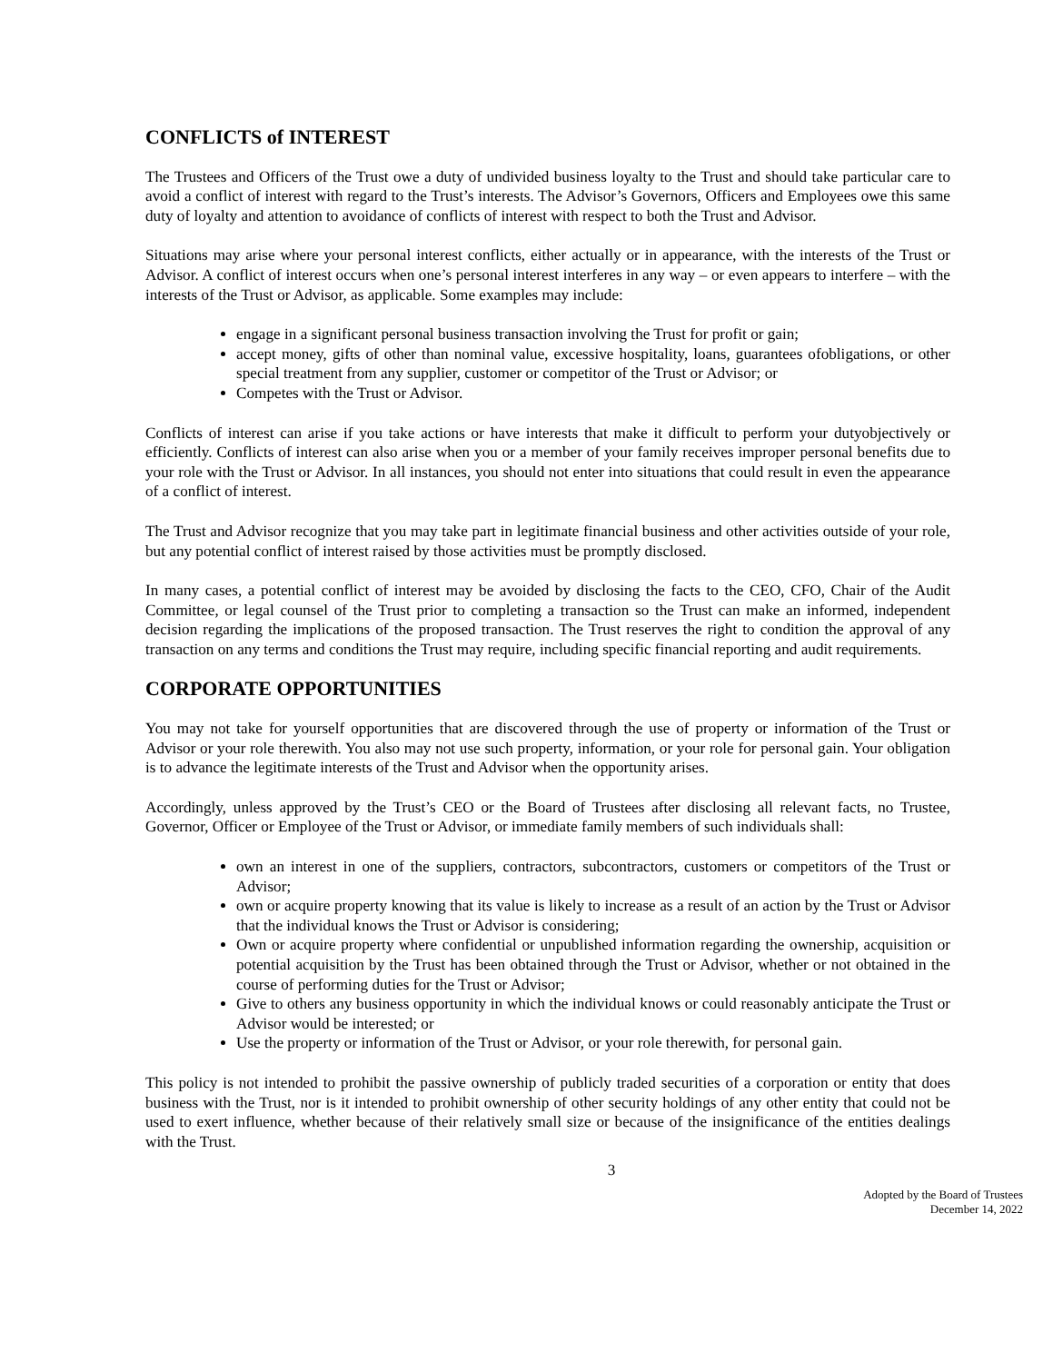CONFLICTS of INTEREST
The Trustees and Officers of the Trust owe a duty of undivided business loyalty to the Trust and should take particular care to avoid a conflict of interest with regard to the Trust’s interests. The Advisor’s Governors, Officers and Employees owe this same duty of loyalty and attention to avoidance of conflicts of interest with respect to both the Trust and Advisor.
Situations may arise where your personal interest conflicts, either actually or in appearance, with the interests of the Trust or Advisor. A conflict of interest occurs when one’s personal interest interferes in any way – or even appears to interfere – with the interests of the Trust or Advisor, as applicable. Some examples may include:
engage in a significant personal business transaction involving the Trust for profit or gain;
accept money, gifts of other than nominal value, excessive hospitality, loans, guarantees ofobligations, or other special treatment from any supplier, customer or competitor of the Trust or Advisor; or
Competes with the Trust or Advisor.
Conflicts of interest can arise if you take actions or have interests that make it difficult to perform your dutyobjectively or efficiently. Conflicts of interest can also arise when you or a member of your family receives improper personal benefits due to your role with the Trust or Advisor. In all instances, you should not enter into situations that could result in even the appearance of a conflict of interest.
The Trust and Advisor recognize that you may take part in legitimate financial business and other activities outside of your role, but any potential conflict of interest raised by those activities must be promptly disclosed.
In many cases, a potential conflict of interest may be avoided by disclosing the facts to the CEO, CFO, Chair of the Audit Committee, or legal counsel of the Trust prior to completing a transaction so the Trust can make an informed, independent decision regarding the implications of the proposed transaction. The Trust reserves the right to condition the approval of any transaction on any terms and conditions the Trust may require, including specific financial reporting and audit requirements.
CORPORATE OPPORTUNITIES
You may not take for yourself opportunities that are discovered through the use of property or information of the Trust or Advisor or your role therewith. You also may not use such property, information, or your role for personal gain. Your obligation is to advance the legitimate interests of the Trust and Advisor when the opportunity arises.
Accordingly, unless approved by the Trust’s CEO or the Board of Trustees after disclosing all relevant facts, no Trustee, Governor, Officer or Employee of the Trust or Advisor, or immediate family members of such individuals shall:
own an interest in one of the suppliers, contractors, subcontractors, customers or competitors of the Trust or Advisor;
own or acquire property knowing that its value is likely to increase as a result of an action by the Trust or Advisor that the individual knows the Trust or Advisor is considering;
Own or acquire property where confidential or unpublished information regarding the ownership, acquisition or potential acquisition by the Trust has been obtained through the Trust or Advisor, whether or not obtained in the course of performing duties for the Trust or Advisor;
Give to others any business opportunity in which the individual knows or could reasonably anticipate the Trust or Advisor would be interested; or
Use the property or information of the Trust or Advisor, or your role therewith, for personal gain.
This policy is not intended to prohibit the passive ownership of publicly traded securities of a corporation or entity that does business with the Trust, nor is it intended to prohibit ownership of other security holdings of any other entity that could not be used to exert influence, whether because of their relatively small size or because of the insignificance of the entities dealings with the Trust.
3
Adopted by the Board of Trustees
December 14, 2022